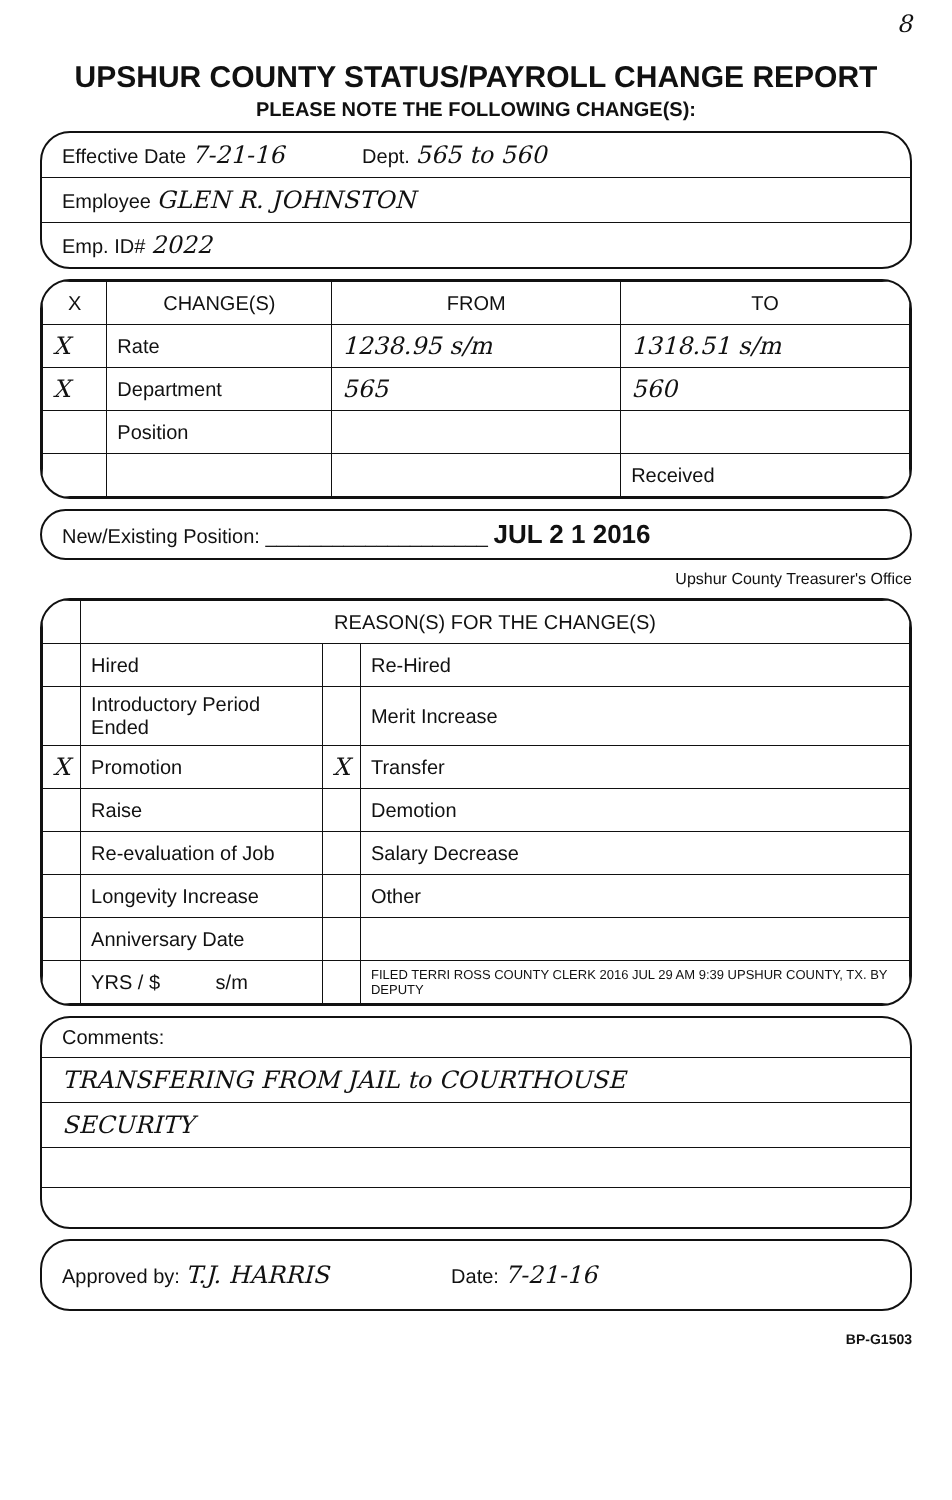8
UPSHUR COUNTY STATUS/PAYROLL CHANGE REPORT
PLEASE NOTE THE FOLLOWING CHANGE(S):
Effective Date 7-21-16 Dept. 565 to 560
Employee GLEN R. JOHNSTON
Emp. ID# 2022
| X | CHANGE(S) | FROM | TO |
| --- | --- | --- | --- |
| X | Rate | 1238.95 s/m | 1318.51 s/m |
| X | Department | 565 | 560 |
| | Position | | |
| | | | Received |
New/Existing Position: ____________________ JUL 2 1 2016
Upshur County Treasurer's Office
| | REASON(S) FOR THE CHANGE(S) | | |
| | Hired | | Re-Hired |
| | Introductory Period Ended | | Merit Increase |
| X | Promotion | X | Transfer |
| | Raise | | Demotion |
| | Re-evaluation of Job | | Salary Decrease |
| | Longevity Increase | | Other |
| | Anniversary Date | | |
| | YRS / $ s/m | | FILED TERRI ROSS COUNTY CLERK 2016 JUL 29 AM 9:39 UPSHUR COUNTY, TX. BY DEPUTY |
Comments:
TRANSFERING FROM JAIL to COURTHOUSE
SECURITY
Approved by: T.J. HARRIS Date: 7-21-16
BP-G1503